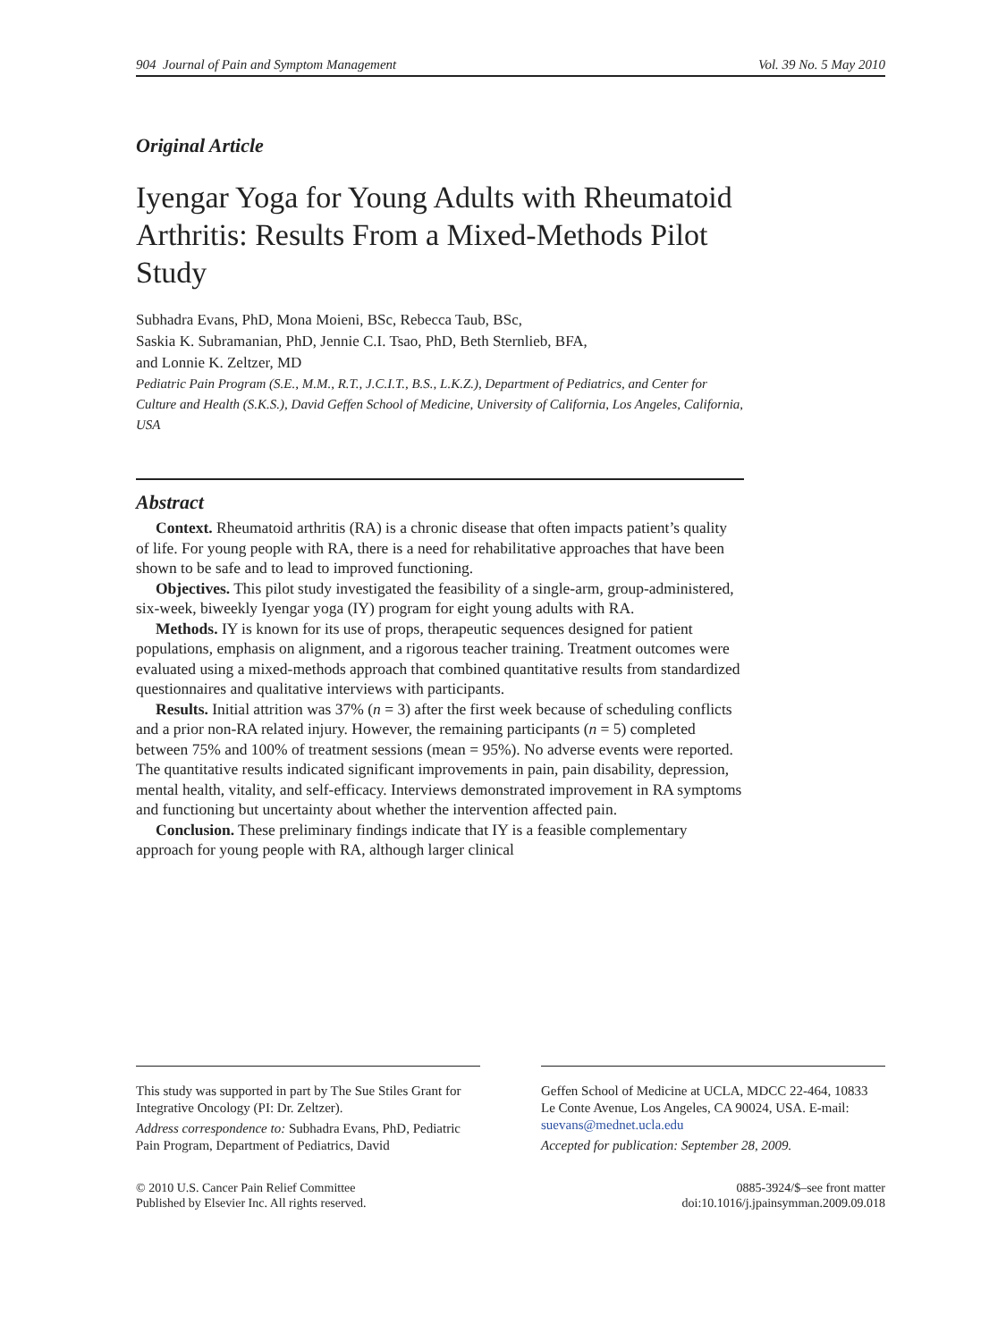904 Journal of Pain and Symptom Management Vol. 39 No. 5 May 2010
Original Article
Iyengar Yoga for Young Adults with Rheumatoid Arthritis: Results From a Mixed-Methods Pilot Study
Subhadra Evans, PhD, Mona Moieni, BSc, Rebecca Taub, BSc,
Saskia K. Subramanian, PhD, Jennie C.I. Tsao, PhD, Beth Sternlieb, BFA,
and Lonnie K. Zeltzer, MD
Pediatric Pain Program (S.E., M.M., R.T., J.C.I.T., B.S., L.K.Z.), Department of Pediatrics, and Center for Culture and Health (S.K.S.), David Geffen School of Medicine, University of California, Los Angeles, California, USA
Abstract
Context. Rheumatoid arthritis (RA) is a chronic disease that often impacts patient’s quality of life. For young people with RA, there is a need for rehabilitative approaches that have been shown to be safe and to lead to improved functioning.
Objectives. This pilot study investigated the feasibility of a single-arm, group-administered, six-week, biweekly Iyengar yoga (IY) program for eight young adults with RA.
Methods. IY is known for its use of props, therapeutic sequences designed for patient populations, emphasis on alignment, and a rigorous teacher training. Treatment outcomes were evaluated using a mixed-methods approach that combined quantitative results from standardized questionnaires and qualitative interviews with participants.
Results. Initial attrition was 37% (n = 3) after the first week because of scheduling conflicts and a prior non-RA related injury. However, the remaining participants (n = 5) completed between 75% and 100% of treatment sessions (mean = 95%). No adverse events were reported. The quantitative results indicated significant improvements in pain, pain disability, depression, mental health, vitality, and self-efficacy. Interviews demonstrated improvement in RA symptoms and functioning but uncertainty about whether the intervention affected pain.
Conclusion. These preliminary findings indicate that IY is a feasible complementary approach for young people with RA, although larger clinical
This study was supported in part by The Sue Stiles Grant for Integrative Oncology (PI: Dr. Zeltzer).
Address correspondence to: Subhadra Evans, PhD, Pediatric Pain Program, Department of Pediatrics, David
Geffen School of Medicine at UCLA, MDCC 22-464, 10833 Le Conte Avenue, Los Angeles, CA 90024, USA. E-mail: suevans@mednet.ucla.edu
Accepted for publication: September 28, 2009.
© 2010 U.S. Cancer Pain Relief Committee
Published by Elsevier Inc. All rights reserved.
0885-3924/$–see front matter
doi:10.1016/j.jpainsymman.2009.09.018